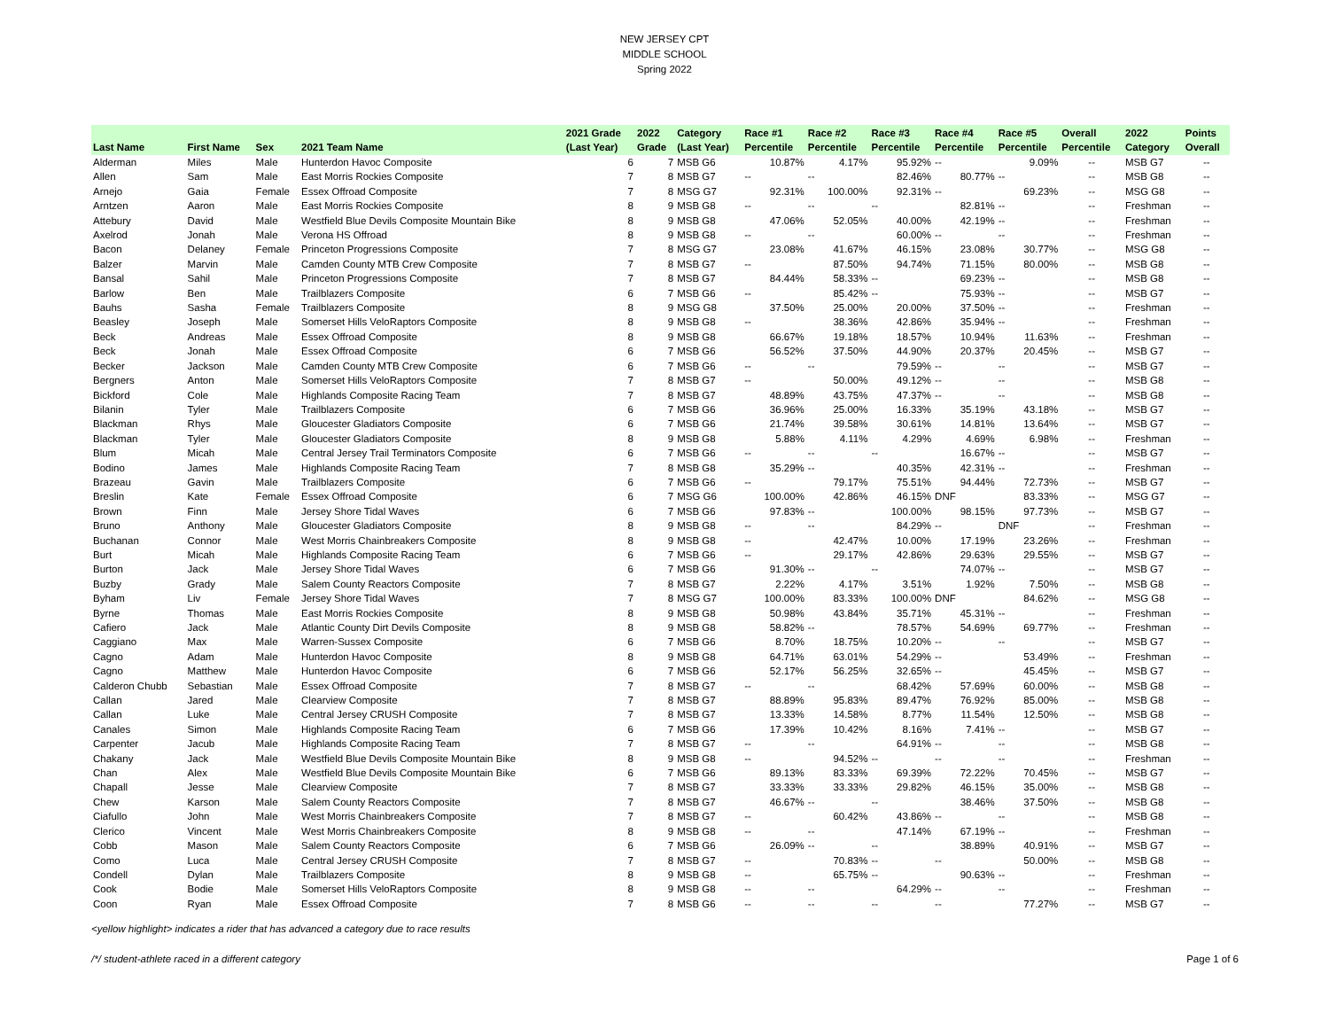NEW JERSEY CPT
MIDDLE SCHOOL
Spring 2022
| Last Name | First Name | Sex | 2021 Team Name | 2021 Grade (Last Year) | 2022 Grade | Category (Last Year) | Race #1 Percentile | Race #2 Percentile | Race #3 Percentile | Race #4 Percentile | Race #5 Percentile | Overall Percentile | 2022 Category | Points Overall |
| --- | --- | --- | --- | --- | --- | --- | --- | --- | --- | --- | --- | --- | --- | --- |
| Alderman | Miles | Male | Hunterdon Havoc Composite | 6 | 7 | MSB G6 | 10.87% | 4.17% | 95.92% | -- | 9.09% | -- | MSB G7 | -- |
| Allen | Sam | Male | East Morris Rockies Composite | 7 | 8 | MSB G7 | -- | -- | 82.46% | 80.77% | -- | -- | MSB G8 | -- |
| Arnejo | Gaia | Female | Essex Offroad Composite | 7 | 8 | MSG G7 | 92.31% | 100.00% | 92.31% | -- | 69.23% | -- | MSG G8 | -- |
| Arntzen | Aaron | Male | East Morris Rockies Composite | 8 | 9 | MSB G8 | -- | -- | -- | 82.81% | -- | -- | Freshman | -- |
| Attebury | David | Male | Westfield Blue Devils Composite Mountain Bike | 8 | 9 | MSB G8 | 47.06% | 52.05% | 40.00% | 42.19% | -- | -- | Freshman | -- |
| Axelrod | Jonah | Male | Verona HS Offroad | 8 | 9 | MSB G8 | -- | -- | 60.00% | -- | -- | -- | Freshman | -- |
| Bacon | Delaney | Female | Princeton Progressions Composite | 7 | 8 | MSG G7 | 23.08% | 41.67% | 46.15% | 23.08% | 30.77% | -- | MSG G8 | -- |
| Balzer | Marvin | Male | Camden County MTB Crew Composite | 7 | 8 | MSB G7 | -- | 87.50% | 94.74% | 71.15% | 80.00% | -- | MSB G8 | -- |
| Bansal | Sahil | Male | Princeton Progressions Composite | 7 | 8 | MSB G7 | 84.44% | 58.33% | -- | 69.23% | -- | -- | MSB G8 | -- |
| Barlow | Ben | Male | Trailblazers Composite | 6 | 7 | MSB G6 | -- | 85.42% | -- | 75.93% | -- | -- | MSB G7 | -- |
| Bauhs | Sasha | Female | Trailblazers Composite | 8 | 9 | MSG G8 | 37.50% | 25.00% | 20.00% | 37.50% | -- | -- | Freshman | -- |
| Beasley | Joseph | Male | Somerset Hills VeloRaptors Composite | 8 | 9 | MSB G8 | -- | 38.36% | 42.86% | 35.94% | -- | -- | Freshman | -- |
| Beck | Andreas | Male | Essex Offroad Composite | 8 | 9 | MSB G8 | 66.67% | 19.18% | 18.57% | 10.94% | 11.63% | -- | Freshman | -- |
| Beck | Jonah | Male | Essex Offroad Composite | 6 | 7 | MSB G6 | 56.52% | 37.50% | 44.90% | 20.37% | 20.45% | -- | MSB G7 | -- |
| Becker | Jackson | Male | Camden County MTB Crew Composite | 6 | 7 | MSB G6 | -- | -- | 79.59% | -- | -- | -- | MSB G7 | -- |
| Bergners | Anton | Male | Somerset Hills VeloRaptors Composite | 7 | 8 | MSB G7 | -- | 50.00% | 49.12% | -- | -- | -- | MSB G8 | -- |
| Bickford | Cole | Male | Highlands Composite Racing Team | 7 | 8 | MSB G7 | 48.89% | 43.75% | 47.37% | -- | -- | -- | MSB G8 | -- |
| Bilanin | Tyler | Male | Trailblazers Composite | 6 | 7 | MSB G6 | 36.96% | 25.00% | 16.33% | 35.19% | 43.18% | -- | MSB G7 | -- |
| Blackman | Rhys | Male | Gloucester Gladiators Composite | 6 | 7 | MSB G6 | 21.74% | 39.58% | 30.61% | 14.81% | 13.64% | -- | MSB G7 | -- |
| Blackman | Tyler | Male | Gloucester Gladiators Composite | 8 | 9 | MSB G8 | 5.88% | 4.11% | 4.29% | 4.69% | 6.98% | -- | Freshman | -- |
| Blum | Micah | Male | Central Jersey Trail Terminators Composite | 6 | 7 | MSB G6 | -- | -- | -- | 16.67% | -- | -- | MSB G7 | -- |
| Bodino | James | Male | Highlands Composite Racing Team | 7 | 8 | MSB G8 | 35.29% | -- | 40.35% | 42.31% | -- | -- | Freshman | -- |
| Brazeau | Gavin | Male | Trailblazers Composite | 6 | 7 | MSB G6 | -- | 79.17% | 75.51% | 94.44% | 72.73% | -- | MSB G7 | -- |
| Breslin | Kate | Female | Essex Offroad Composite | 6 | 7 | MSG G6 | 100.00% | 42.86% | 46.15% | DNF | 83.33% | -- | MSG G7 | -- |
| Brown | Finn | Male | Jersey Shore Tidal Waves | 6 | 7 | MSB G6 | 97.83% | -- | 100.00% | 98.15% | 97.73% | -- | MSB G7 | -- |
| Bruno | Anthony | Male | Gloucester Gladiators Composite | 8 | 9 | MSB G8 | -- | -- | 84.29% | -- | DNF | -- | Freshman | -- |
| Buchanan | Connor | Male | West Morris Chainbreakers Composite | 8 | 9 | MSB G8 | -- | 42.47% | 10.00% | 17.19% | 23.26% | -- | Freshman | -- |
| Burt | Micah | Male | Highlands Composite Racing Team | 6 | 7 | MSB G6 | -- | 29.17% | 42.86% | 29.63% | 29.55% | -- | MSB G7 | -- |
| Burton | Jack | Male | Jersey Shore Tidal Waves | 6 | 7 | MSB G6 | 91.30% | -- | -- | 74.07% | -- | -- | MSB G7 | -- |
| Buzby | Grady | Male | Salem County Reactors Composite | 7 | 8 | MSB G7 | 2.22% | 4.17% | 3.51% | 1.92% | 7.50% | -- | MSB G8 | -- |
| Byham | Liv | Female | Jersey Shore Tidal Waves | 7 | 8 | MSG G7 | 100.00% | 83.33% | 100.00% | DNF | 84.62% | -- | MSG G8 | -- |
| Byrne | Thomas | Male | East Morris Rockies Composite | 8 | 9 | MSB G8 | 50.98% | 43.84% | 35.71% | 45.31% | -- | -- | Freshman | -- |
| Cafiero | Jack | Male | Atlantic County Dirt Devils Composite | 8 | 9 | MSB G8 | 58.82% | -- | 78.57% | 54.69% | 69.77% | -- | Freshman | -- |
| Caggiano | Max | Male | Warren-Sussex Composite | 6 | 7 | MSB G6 | 8.70% | 18.75% | 10.20% | -- | -- | -- | MSB G7 | -- |
| Cagno | Adam | Male | Hunterdon Havoc Composite | 8 | 9 | MSB G8 | 64.71% | 63.01% | 54.29% | -- | 53.49% | -- | Freshman | -- |
| Cagno | Matthew | Male | Hunterdon Havoc Composite | 6 | 7 | MSB G6 | 52.17% | 56.25% | 32.65% | -- | 45.45% | -- | MSB G7 | -- |
| Calderon Chubb | Sebastian | Male | Essex Offroad Composite | 7 | 8 | MSB G7 | -- | -- | 68.42% | 57.69% | 60.00% | -- | MSB G8 | -- |
| Callan | Jared | Male | Clearview Composite | 7 | 8 | MSB G7 | 88.89% | 95.83% | 89.47% | 76.92% | 85.00% | -- | MSB G8 | -- |
| Callan | Luke | Male | Central Jersey CRUSH Composite | 7 | 8 | MSB G7 | 13.33% | 14.58% | 8.77% | 11.54% | 12.50% | -- | MSB G8 | -- |
| Canales | Simon | Male | Highlands Composite Racing Team | 6 | 7 | MSB G6 | 17.39% | 10.42% | 8.16% | 7.41% | -- | -- | MSB G7 | -- |
| Carpenter | Jacub | Male | Highlands Composite Racing Team | 7 | 8 | MSB G7 | -- | -- | 64.91% | -- | -- | -- | MSB G8 | -- |
| Chakany | Jack | Male | Westfield Blue Devils Composite Mountain Bike | 8 | 9 | MSB G8 | -- | 94.52% | -- | -- | -- | -- | Freshman | -- |
| Chan | Alex | Male | Westfield Blue Devils Composite Mountain Bike | 6 | 7 | MSB G6 | 89.13% | 83.33% | 69.39% | 72.22% | 70.45% | -- | MSB G7 | -- |
| Chapall | Jesse | Male | Clearview Composite | 7 | 8 | MSB G7 | 33.33% | 33.33% | 29.82% | 46.15% | 35.00% | -- | MSB G8 | -- |
| Chew | Karson | Male | Salem County Reactors Composite | 7 | 8 | MSB G7 | 46.67% | -- | -- | 38.46% | 37.50% | -- | MSB G8 | -- |
| Ciafullo | John | Male | West Morris Chainbreakers Composite | 7 | 8 | MSB G7 | -- | 60.42% | 43.86% | -- | -- | -- | MSB G8 | -- |
| Clerico | Vincent | Male | West Morris Chainbreakers Composite | 8 | 9 | MSB G8 | -- | -- | 47.14% | 67.19% | -- | -- | Freshman | -- |
| Cobb | Mason | Male | Salem County Reactors Composite | 6 | 7 | MSB G6 | 26.09% | -- | -- | 38.89% | 40.91% | -- | MSB G7 | -- |
| Como | Luca | Male | Central Jersey CRUSH Composite | 7 | 8 | MSB G7 | -- | 70.83% | -- | -- | 50.00% | -- | MSB G8 | -- |
| Condell | Dylan | Male | Trailblazers Composite | 8 | 9 | MSB G8 | -- | 65.75% | -- | 90.63% | -- | -- | Freshman | -- |
| Cook | Bodie | Male | Somerset Hills VeloRaptors Composite | 8 | 9 | MSB G8 | -- | -- | 64.29% | -- | -- | -- | Freshman | -- |
| Coon | Ryan | Male | Essex Offroad Composite | 7 | 8 | MSB G6 | -- | -- | -- | -- | 77.27% | -- | MSB G7 | -- |
<yellow highlight> indicates a rider that has advanced a category due to race results
/*/ student-athlete raced in a different category Page 1 of 6